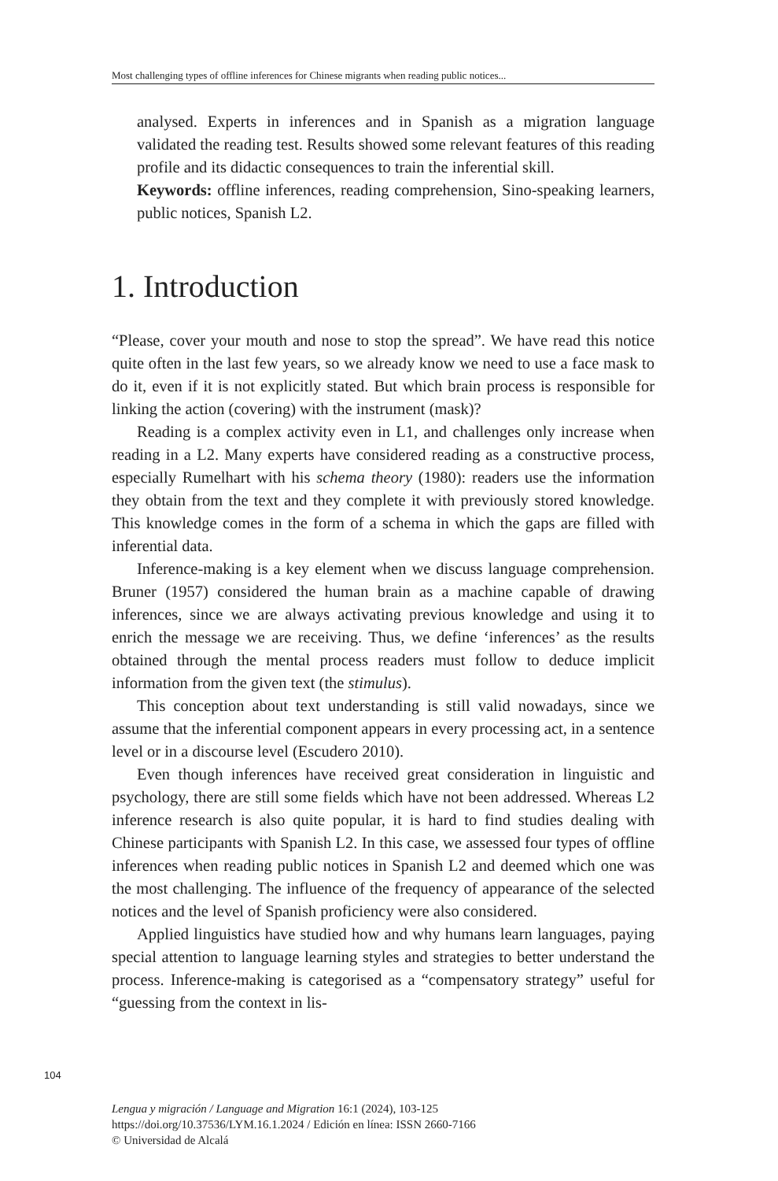Most challenging types of offline inferences for Chinese migrants when reading public notices...
analysed. Experts in inferences and in Spanish as a migration language validated the reading test. Results showed some relevant features of this reading profile and its didactic consequences to train the inferential skill.
Keywords: offline inferences, reading comprehension, Sino-speaking learners, public notices, Spanish L2.
1. Introduction
“Please, cover your mouth and nose to stop the spread”. We have read this notice quite often in the last few years, so we already know we need to use a face mask to do it, even if it is not explicitly stated. But which brain process is responsible for linking the action (covering) with the instrument (mask)?
Reading is a complex activity even in L1, and challenges only increase when reading in a L2. Many experts have considered reading as a constructive process, especially Rumelhart with his schema theory (1980): readers use the information they obtain from the text and they complete it with previously stored knowledge. This knowledge comes in the form of a schema in which the gaps are filled with inferential data.
Inference-making is a key element when we discuss language comprehension. Bruner (1957) considered the human brain as a machine capable of drawing inferences, since we are always activating previous knowledge and using it to enrich the message we are receiving. Thus, we define ‘inferences’ as the results obtained through the mental process readers must follow to deduce implicit information from the given text (the stimulus).
This conception about text understanding is still valid nowadays, since we assume that the inferential component appears in every processing act, in a sentence level or in a discourse level (Escudero 2010).
Even though inferences have received great consideration in linguistic and psychology, there are still some fields which have not been addressed. Whereas L2 inference research is also quite popular, it is hard to find studies dealing with Chinese participants with Spanish L2. In this case, we assessed four types of offline inferences when reading public notices in Spanish L2 and deemed which one was the most challenging. The influence of the frequency of appearance of the selected notices and the level of Spanish proficiency were also considered.
Applied linguistics have studied how and why humans learn languages, paying special attention to language learning styles and strategies to better understand the process. Inference-making is categorised as a “compensatory strategy” useful for “guessing from the context in lis-
104
Lengua y migración / Language and Migration 16:1 (2024), 103-125
https://doi.org/10.37536/LYM.16.1.2024 / Edición en línea: ISSN 2660-7166
© Universidad de Alcalá